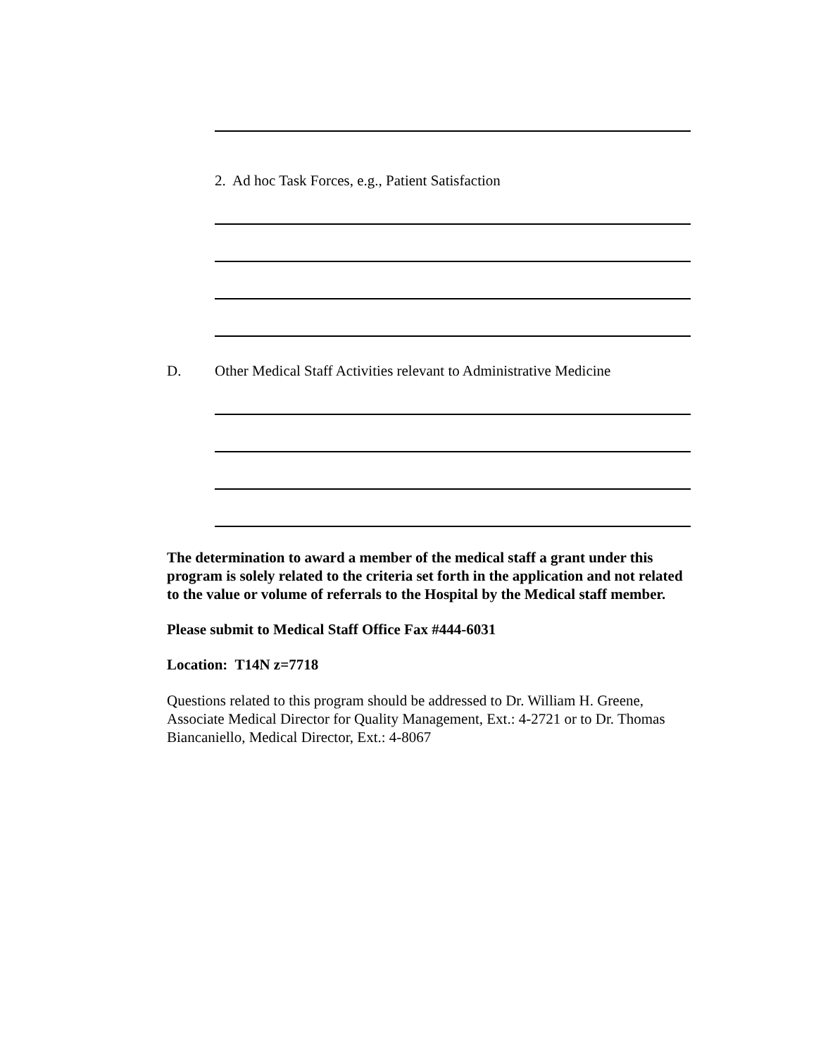2. Ad hoc Task Forces, e.g., Patient Satisfaction
D. Other Medical Staff Activities relevant to Administrative Medicine
The determination to award a member of the medical staff a grant under this program is solely related to the criteria set forth in the application and not related to the value or volume of referrals to the Hospital by the Medical staff member.
Please submit to Medical Staff Office Fax #444-6031
Location: T14N z=7718
Questions related to this program should be addressed to Dr. William H. Greene, Associate Medical Director for Quality Management, Ext.: 4-2721 or to Dr. Thomas Biancaniello, Medical Director, Ext.: 4-8067